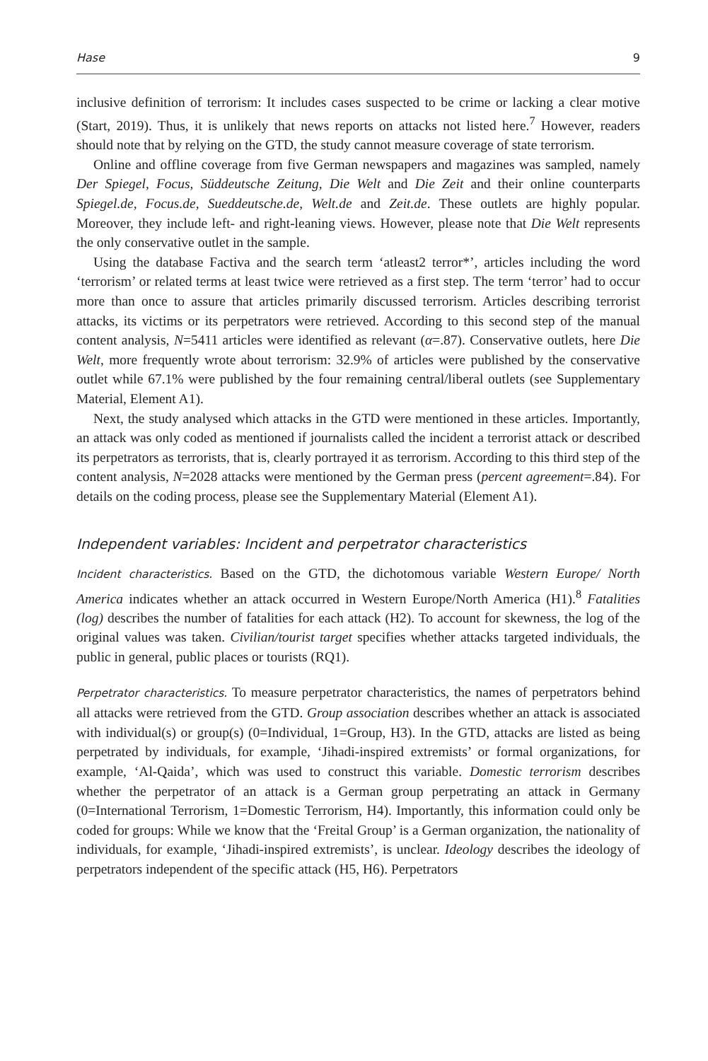Hase 9
inclusive definition of terrorism: It includes cases suspected to be crime or lacking a clear motive (Start, 2019). Thus, it is unlikely that news reports on attacks not listed here.<sup>7</sup> However, readers should note that by relying on the GTD, the study cannot measure coverage of state terrorism.
Online and offline coverage from five German newspapers and magazines was sampled, namely Der Spiegel, Focus, Süddeutsche Zeitung, Die Welt and Die Zeit and their online counterparts Spiegel.de, Focus.de, Sueddeutsche.de, Welt.de and Zeit.de. These outlets are highly popular. Moreover, they include left- and right-leaning views. However, please note that Die Welt represents the only conservative outlet in the sample.
Using the database Factiva and the search term ‘atleast2 terror*’, articles including the word ‘terrorism’ or related terms at least twice were retrieved as a first step. The term ‘terror’ had to occur more than once to assure that articles primarily discussed terrorism. Articles describing terrorist attacks, its victims or its perpetrators were retrieved. According to this second step of the manual content analysis, N=5411 articles were identified as relevant (α=.87). Conservative outlets, here Die Welt, more frequently wrote about terrorism: 32.9% of articles were published by the conservative outlet while 67.1% were published by the four remaining central/liberal outlets (see Supplementary Material, Element A1).
Next, the study analysed which attacks in the GTD were mentioned in these articles. Importantly, an attack was only coded as mentioned if journalists called the incident a terrorist attack or described its perpetrators as terrorists, that is, clearly portrayed it as terrorism. According to this third step of the content analysis, N=2028 attacks were mentioned by the German press (percent agreement=.84). For details on the coding process, please see the Supplementary Material (Element A1).
Independent variables: Incident and perpetrator characteristics
Incident characteristics. Based on the GTD, the dichotomous variable Western Europe/ North America indicates whether an attack occurred in Western Europe/North America (H1).<sup>8</sup> Fatalities (log) describes the number of fatalities for each attack (H2). To account for skewness, the log of the original values was taken. Civilian/tourist target specifies whether attacks targeted individuals, the public in general, public places or tourists (RQ1).
Perpetrator characteristics. To measure perpetrator characteristics, the names of perpetrators behind all attacks were retrieved from the GTD. Group association describes whether an attack is associated with individual(s) or group(s) (0=Individual, 1=Group, H3). In the GTD, attacks are listed as being perpetrated by individuals, for example, ‘Jihadi-inspired extremists’ or formal organizations, for example, ‘Al-Qaida’, which was used to construct this variable. Domestic terrorism describes whether the perpetrator of an attack is a German group perpetrating an attack in Germany (0=International Terrorism, 1=Domestic Terrorism, H4). Importantly, this information could only be coded for groups: While we know that the ‘Freital Group’ is a German organization, the nationality of individuals, for example, ‘Jihadi-inspired extremists’, is unclear. Ideology describes the ideology of perpetrators independent of the specific attack (H5, H6). Perpetrators